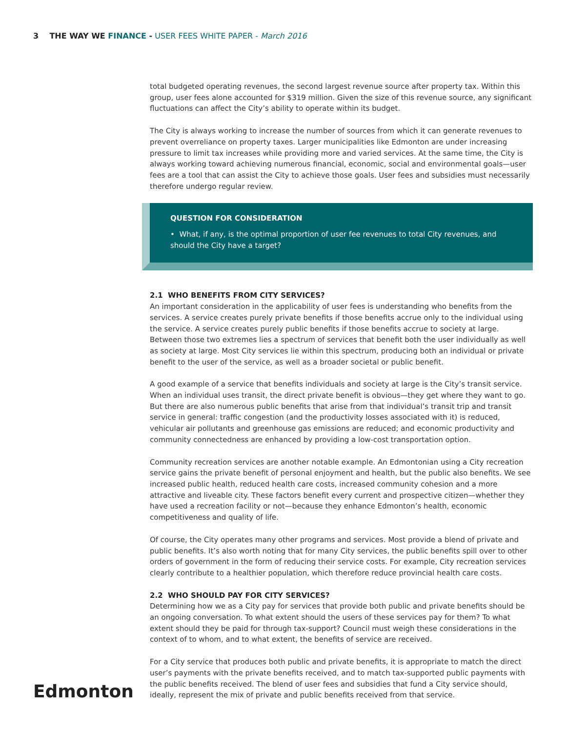3 THE WAY WE FINANCE - USER FEES WHITE PAPER - March 2016
total budgeted operating revenues, the second largest revenue source after property tax. Within this group, user fees alone accounted for $319 million. Given the size of this revenue source, any significant fluctuations can affect the City’s ability to operate within its budget.
The City is always working to increase the number of sources from which it can generate revenues to prevent overreliance on property taxes. Larger municipalities like Edmonton are under increasing pressure to limit tax increases while providing more and varied services. At the same time, the City is always working toward achieving numerous financial, economic, social and environmental goals—user fees are a tool that can assist the City to achieve those goals. User fees and subsidies must necessarily therefore undergo regular review.
QUESTION FOR CONSIDERATION
• What, if any, is the optimal proportion of user fee revenues to total City revenues, and should the City have a target?
2.1 WHO BENEFITS FROM CITY SERVICES?
An important consideration in the applicability of user fees is understanding who benefits from the services. A service creates purely private benefits if those benefits accrue only to the individual using the service. A service creates purely public benefits if those benefits accrue to society at large. Between those two extremes lies a spectrum of services that benefit both the user individually as well as society at large. Most City services lie within this spectrum, producing both an individual or private benefit to the user of the service, as well as a broader societal or public benefit.
A good example of a service that benefits individuals and society at large is the City’s transit service. When an individual uses transit, the direct private benefit is obvious—they get where they want to go. But there are also numerous public benefits that arise from that individual’s transit trip and transit service in general: traffic congestion (and the productivity losses associated with it) is reduced, vehicular air pollutants and greenhouse gas emissions are reduced; and economic productivity and community connectedness are enhanced by providing a low-cost transportation option.
Community recreation services are another notable example. An Edmontonian using a City recreation service gains the private benefit of personal enjoyment and health, but the public also benefits. We see increased public health, reduced health care costs, increased community cohesion and a more attractive and liveable city. These factors benefit every current and prospective citizen—whether they have used a recreation facility or not—because they enhance Edmonton’s health, economic competitiveness and quality of life.
Of course, the City operates many other programs and services. Most provide a blend of private and public benefits. It’s also worth noting that for many City services, the public benefits spill over to other orders of government in the form of reducing their service costs. For example, City recreation services clearly contribute to a healthier population, which therefore reduce provincial health care costs.
2.2 WHO SHOULD PAY FOR CITY SERVICES?
Determining how we as a City pay for services that provide both public and private benefits should be an ongoing conversation. To what extent should the users of these services pay for them? To what extent should they be paid for through tax-support? Council must weigh these considerations in the context of to whom, and to what extent, the benefits of service are received.
For a City service that produces both public and private benefits, it is appropriate to match the direct user’s payments with the private benefits received, and to match tax-supported public payments with the public benefits received. The blend of user fees and subsidies that fund a City service should, ideally, represent the mix of private and public benefits received from that service.
Edmonton